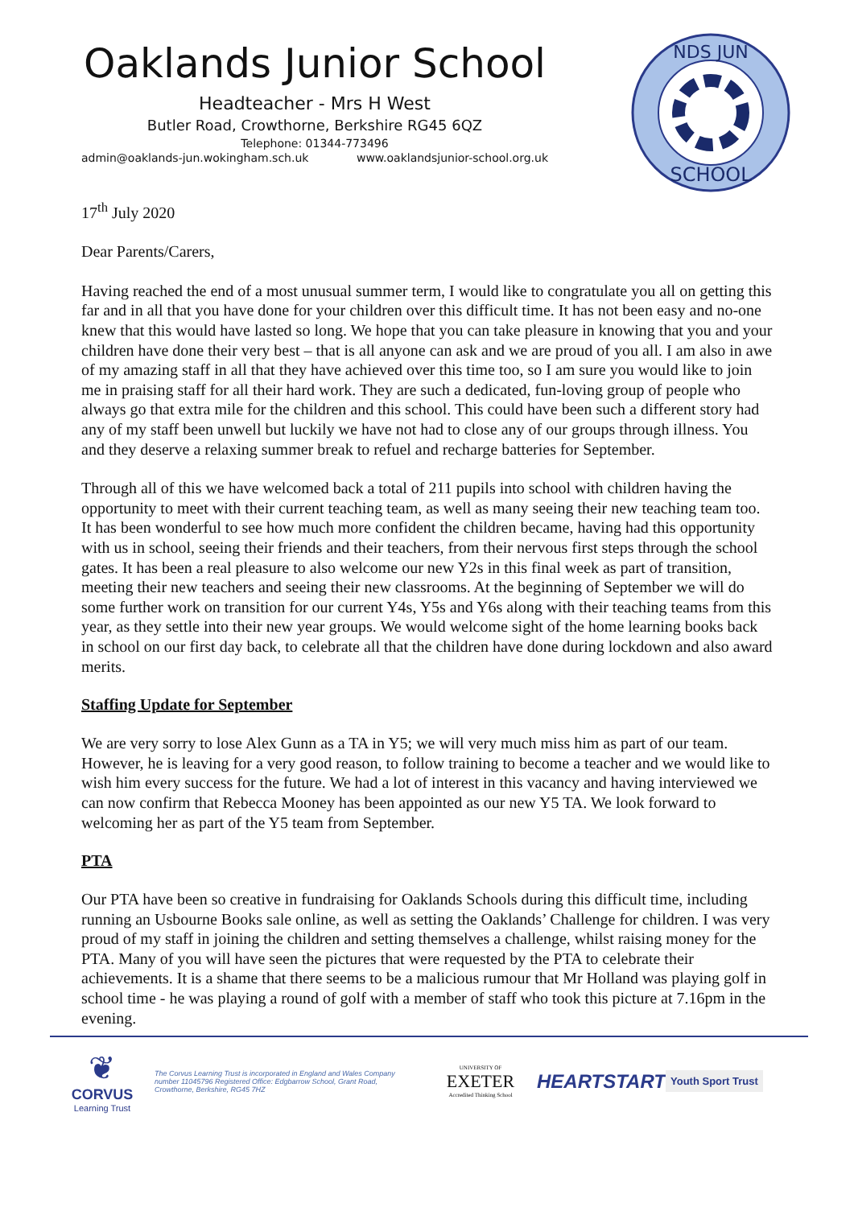Oaklands Junior School
Headteacher - Mrs H West
Butler Road, Crowthorne, Berkshire RG45 6QZ
Telephone: 01344-773496
admin@oaklands-jun.wokingham.sch.uk www.oaklandsjunior-school.org.uk
NDS JUN
SCHOOL
17<sup>th</sup> July 2020
Dear Parents/Carers,
Having reached the end of a most unusual summer term, I would like to congratulate you all on getting this far and in all that you have done for your children over this difficult time. It has not been easy and no-one knew that this would have lasted so long. We hope that you can take pleasure in knowing that you and your children have done their very best – that is all anyone can ask and we are proud of you all. I am also in awe of my amazing staff in all that they have achieved over this time too, so I am sure you would like to join me in praising staff for all their hard work. They are such a dedicated, fun-loving group of people who always go that extra mile for the children and this school. This could have been such a different story had any of my staff been unwell but luckily we have not had to close any of our groups through illness. You and they deserve a relaxing summer break to refuel and recharge batteries for September.
Through all of this we have welcomed back a total of 211 pupils into school with children having the opportunity to meet with their current teaching team, as well as many seeing their new teaching team too. It has been wonderful to see how much more confident the children became, having had this opportunity with us in school, seeing their friends and their teachers, from their nervous first steps through the school gates. It has been a real pleasure to also welcome our new Y2s in this final week as part of transition, meeting their new teachers and seeing their new classrooms. At the beginning of September we will do some further work on transition for our current Y4s, Y5s and Y6s along with their teaching teams from this year, as they settle into their new year groups. We would welcome sight of the home learning books back in school on our first day back, to celebrate all that the children have done during lockdown and also award merits.
Staffing Update for September
We are very sorry to lose Alex Gunn as a TA in Y5; we will very much miss him as part of our team. However, he is leaving for a very good reason, to follow training to become a teacher and we would like to wish him every success for the future. We had a lot of interest in this vacancy and having interviewed we can now confirm that Rebecca Mooney has been appointed as our new Y5 TA. We look forward to welcoming her as part of the Y5 team from September.
PTA
Our PTA have been so creative in fundraising for Oaklands Schools during this difficult time, including running an Usbourne Books sale online, as well as setting the Oaklands’ Challenge for children. I was very proud of my staff in joining the children and setting themselves a challenge, whilst raising money for the PTA. Many of you will have seen the pictures that were requested by the PTA to celebrate their achievements. It is a shame that there seems to be a malicious rumour that Mr Holland was playing golf in school time - he was playing a round of golf with a member of staff who took this picture at 7.16pm in the evening.
❦
CORVUS
Learning Trust
The Corvus Learning Trust is incorporated in England and Wales Company number 11045796 Registered Office: Edgbarrow School, Grant Road, Crowthorne, Berkshire, RG45 7HZ
UNIVERSITY OF
EXETER
Accredited Thinking School
HEARTSTART
Youth Sport Trust